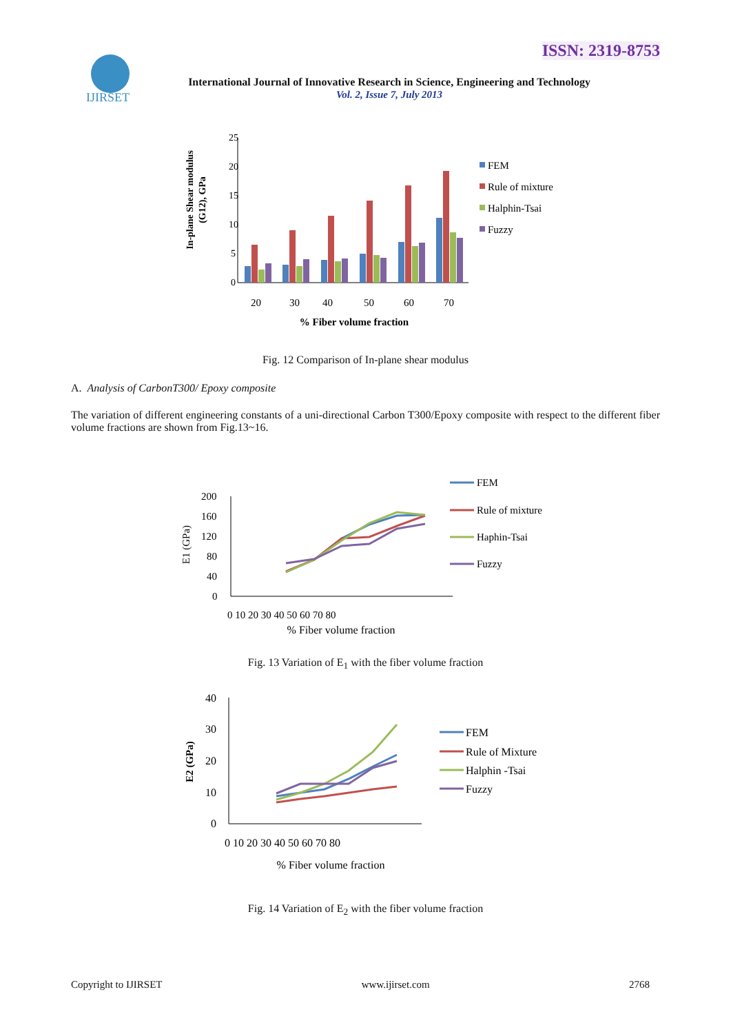ISSN: 2319-8753
IJIRSET
International Journal of Innovative Research in Science, Engineering and Technology
Vol. 2, Issue 7, July 2013
In-plane Shear modulus
(G12), GPa
25
20
15
10
5
0
20
30
40
50
60
70
% Fiber volume fraction
FEM
Rule of mixture
Halphin-Tsai
Fuzzy
Fig. 12 Comparison of In-plane shear modulus
A. Analysis of CarbonT300/ Epoxy composite
The variation of different engineering constants of a uni-directional Carbon T300/Epoxy composite with respect to the different fiber volume fractions are shown from Fig.13~16.
E1 (GPa)
200
160
120
80
40
0
0 10 20 30 40 50 60 70 80
% Fiber volume fraction
FEM
Rule of mixture
Haphin-Tsai
Fuzzy
Fig. 13 Variation of E<sub>1</sub> with the fiber volume fraction
E2 (GPa)
40
30
20
10
0
0 10 20 30 40 50 60 70 80
% Fiber volume fraction
FEM
Rule of Mixture
Halphin -Tsai
Fuzzy
Fig. 14 Variation of E<sub>2</sub> with the fiber volume fraction
Copyright to IJIRSET www.ijirset.com 2768